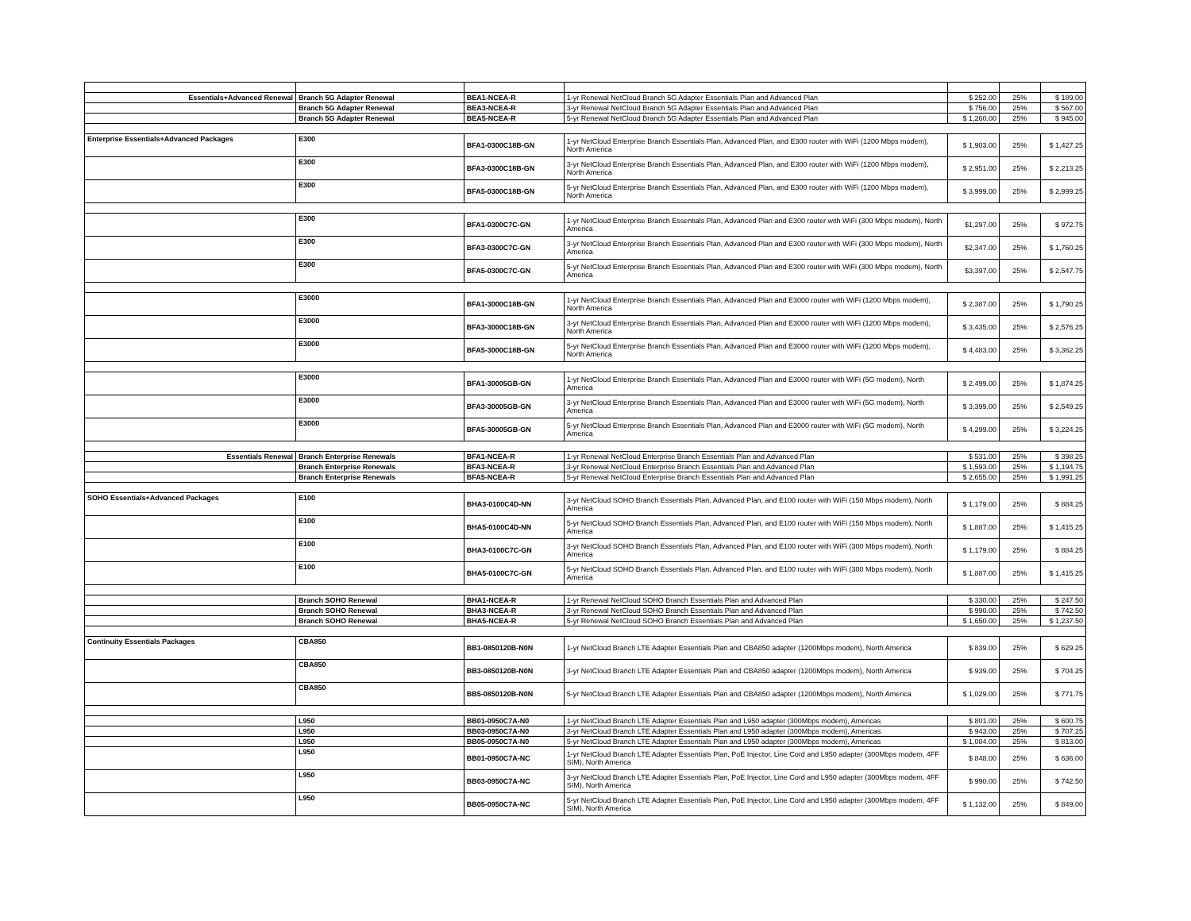| Essentials+Advanced Renewal | Branch 5G Adapter Renewal | BEA1-NCEA-R | 1-yr Renewal NetCloud Branch 5G Adapter Essentials Plan and Advanced Plan | $ 252.00 | 25% | $ 189.00 |
| | Branch 5G Adapter Renewal | BEA3-NCEA-R | 3-yr Renewal NetCloud Branch 5G Adapter Essentials Plan and Advanced Plan | $ 756.00 | 25% | $ 567.00 |
| | Branch 5G Adapter Renewal | BEA5-NCEA-R | 5-yr Renewal NetCloud Branch 5G Adapter Essentials Plan and Advanced Plan | $ 1,260.00 | 25% | $ 945.00 |
| Enterprise Essentials+Advanced Packages | E300 | BFA1-0300C18B-GN | 1-yr NetCloud Enterprise Branch Essentials Plan, Advanced Plan, and E300 router with WiFi (1200 Mbps modem), North America | $ 1,903.00 | 25% | $ 1,427.25 |
| | E300 | BFA3-0300C18B-GN | 3-yr NetCloud Enterprise Branch Essentials Plan, Advanced Plan, and E300 router with WiFi (1200 Mbps modem), North America | $ 2,951.00 | 25% | $ 2,213.25 |
| | E300 | BFA5-0300C18B-GN | 5-yr NetCloud Enterprise Branch Essentials Plan, Advanced Plan, and E300 router with WiFi (1200 Mbps modem), North America | $ 3,999.00 | 25% | $ 2,999.25 |
| | E300 | BFA1-0300C7C-GN | 1-yr NetCloud Enterprise Branch Essentials Plan, Advanced Plan and E300 router with WiFi (300 Mbps modem), North America | $1,297.00 | 25% | $ 972.75 |
| | E300 | BFA3-0300C7C-GN | 3-yr NetCloud Enterprise Branch Essentials Plan, Advanced Plan and E300 router with WiFi (300 Mbps modem), North America | $2,347.00 | 25% | $ 1,760.25 |
| | E300 | BFA5-0300C7C-GN | 5-yr NetCloud Enterprise Branch Essentials Plan, Advanced Plan and E300 router with WiFi (300 Mbps modem), North America | $3,397.00 | 25% | $ 2,547.75 |
| | E3000 | BFA1-3000C18B-GN | 1-yr NetCloud Enterprise Branch Essentials Plan, Advanced Plan and E3000 router with WiFi (1200 Mbps modem), North America | $ 2,387.00 | 25% | $ 1,790.25 |
| | E3000 | BFA3-3000C18B-GN | 3-yr NetCloud Enterprise Branch Essentials Plan, Advanced Plan and E3000 router with WiFi (1200 Mbps modem), North America | $ 3,435.00 | 25% | $ 2,576.25 |
| | E3000 | BFA5-3000C18B-GN | 5-yr NetCloud Enterprise Branch Essentials Plan, Advanced Plan and E3000 router with WiFi (1200 Mbps modem), North America | $ 4,483.00 | 25% | $ 3,362.25 |
| | E3000 | BFA1-30005GB-GN | 1-yr NetCloud Enterprise Branch Essentials Plan, Advanced Plan and E3000 router with WiFi (5G modem), North America | $ 2,499.00 | 25% | $ 1,874.25 |
| | E3000 | BFA3-30005GB-GN | 3-yr NetCloud Enterprise Branch Essentials Plan, Advanced Plan and E3000 router with WiFi (5G modem), North America | $ 3,399.00 | 25% | $ 2,549.25 |
| | E3000 | BFA5-30005GB-GN | 5-yr NetCloud Enterprise Branch Essentials Plan, Advanced Plan and E3000 router with WiFi (5G modem), North America | $ 4,299.00 | 25% | $ 3,224.25 |
| Essentials Renewal | Branch Enterprise Renewals | BFA1-NCEA-R | 1-yr Renewal NetCloud Enterprise Branch Essentials Plan and Advanced Plan | $ 531.00 | 25% | $ 398.25 |
| | Branch Enterprise Renewals | BFA3-NCEA-R | 3-yr Renewal NetCloud Enterprise Branch Essentials Plan and Advanced Plan | $ 1,593.00 | 25% | $ 1,194.75 |
| | Branch Enterprise Renewals | BFA5-NCEA-R | 5-yr Renewal NetCloud Enterprise Branch Essentials Plan and Advanced Plan | $ 2,655.00 | 25% | $ 1,991.25 |
| SOHO Essentials+Advanced Packages | E100 | BHA3-0100C4D-NN | 3-yr NetCloud SOHO Branch Essentials Plan, Advanced Plan, and E100 router with WiFi (150 Mbps modem), North America | $ 1,179.00 | 25% | $ 884.25 |
| | E100 | BHA5-0100C4D-NN | 5-yr NetCloud SOHO Branch Essentials Plan, Advanced Plan, and E100 router with WiFi (150 Mbps modem), North America | $ 1,887.00 | 25% | $ 1,415.25 |
| | E100 | BHA3-0100C7C-GN | 3-yr NetCloud SOHO Branch Essentials Plan, Advanced Plan, and E100 router with WiFi (300 Mbps modem), North America | $ 1,179.00 | 25% | $ 884.25 |
| | E100 | BHA5-0100C7C-GN | 5-yr NetCloud SOHO Branch Essentials Plan, Advanced Plan, and E100 router with WiFi (300 Mbps modem), North America | $ 1,887.00 | 25% | $ 1,415.25 |
| | Branch SOHO Renewal | BHA1-NCEA-R | 1-yr Renewal NetCloud SOHO Branch Essentials Plan and Advanced Plan | $ 330.00 | 25% | $ 247.50 |
| | Branch SOHO Renewal | BHA3-NCEA-R | 3-yr Renewal NetCloud SOHO Branch Essentials Plan and Advanced Plan | $ 990.00 | 25% | $ 742.50 |
| | Branch SOHO Renewal | BHA5-NCEA-R | 5-yr Renewal NetCloud SOHO Branch Essentials Plan and Advanced Plan | $ 1,650.00 | 25% | $ 1,237.50 |
| Continuity Essentials Packages | CBA850 | BB1-0850120B-N0N | 1-yr NetCloud Branch LTE Adapter Essentials Plan and CBA850 adapter (1200Mbps modem), North America | $ 839.00 | 25% | $ 629.25 |
| | CBA850 | BB3-0850120B-N0N | 3-yr NetCloud Branch LTE Adapter Essentials Plan and CBA850 adapter (1200Mbps modem), North America | $ 939.00 | 25% | $ 704.25 |
| | CBA850 | BB5-0850120B-N0N | 5-yr NetCloud Branch LTE Adapter Essentials Plan and CBA850 adapter (1200Mbps modem), North America | $ 1,029.00 | 25% | $ 771.75 |
| | L950 | BB01-0950C7A-N0 | 1-yr NetCloud Branch LTE Adapter Essentials Plan and L950 adapter (300Mbps modem), Americas | $ 801.00 | 25% | $ 600.75 |
| | L950 | BB03-0950C7A-N0 | 3-yr NetCloud Branch LTE Adapter Essentials Plan and L950 adapter (300Mbps modem), Americas | $ 943.00 | 25% | $ 707.25 |
| | L950 | BB05-0950C7A-N0 | 5-yr NetCloud Branch LTE Adapter Essentials Plan and L950 adapter (300Mbps modem), Americas | $ 1,084.00 | 25% | $ 813.00 |
| | L950 | BB01-0950C7A-NC | 1-yr NetCloud Branch LTE Adapter Essentials Plan, PoE Injector, Line Cord and L950 adapter (300Mbps modem, 4FF SIM), North America | $ 848.00 | 25% | $ 636.00 |
| | L950 | BB03-0950C7A-NC | 3-yr NetCloud Branch LTE Adapter Essentials Plan, PoE Injector, Line Cord and L950 adapter (300Mbps modem, 4FF SIM), North America | $ 990.00 | 25% | $ 742.50 |
| | L950 | BB05-0950C7A-NC | 5-yr NetCloud Branch LTE Adapter Essentials Plan, PoE Injector, Line Cord and L950 adapter (300Mbps modem, 4FF SIM), North America | $ 1,132.00 | 25% | $ 849.00 |